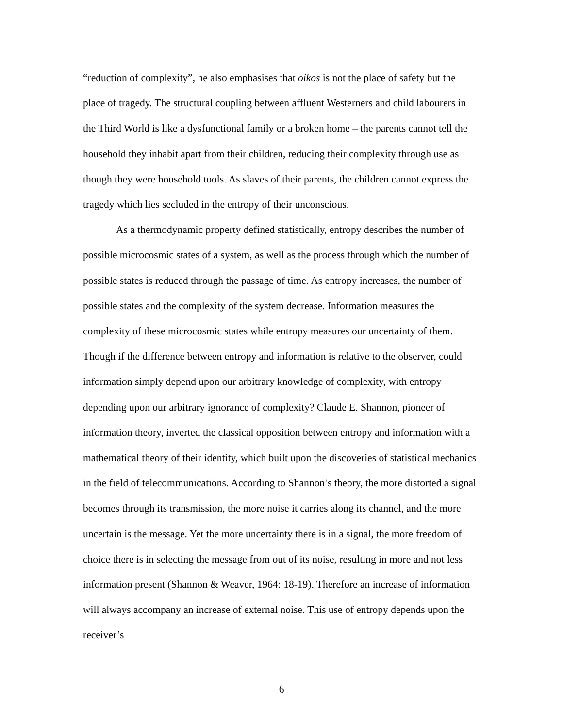“reduction of complexity”, he also emphasises that oikos is not the place of safety but the place of tragedy. The structural coupling between affluent Westerners and child labourers in the Third World is like a dysfunctional family or a broken home – the parents cannot tell the household they inhabit apart from their children, reducing their complexity through use as though they were household tools. As slaves of their parents, the children cannot express the tragedy which lies secluded in the entropy of their unconscious.
As a thermodynamic property defined statistically, entropy describes the number of possible microcosmic states of a system, as well as the process through which the number of possible states is reduced through the passage of time. As entropy increases, the number of possible states and the complexity of the system decrease. Information measures the complexity of these microcosmic states while entropy measures our uncertainty of them. Though if the difference between entropy and information is relative to the observer, could information simply depend upon our arbitrary knowledge of complexity, with entropy depending upon our arbitrary ignorance of complexity? Claude E. Shannon, pioneer of information theory, inverted the classical opposition between entropy and information with a mathematical theory of their identity, which built upon the discoveries of statistical mechanics in the field of telecommunications. According to Shannon’s theory, the more distorted a signal becomes through its transmission, the more noise it carries along its channel, and the more uncertain is the message. Yet the more uncertainty there is in a signal, the more freedom of choice there is in selecting the message from out of its noise, resulting in more and not less information present (Shannon & Weaver, 1964: 18-19). Therefore an increase of information will always accompany an increase of external noise. This use of entropy depends upon the receiver’s
6